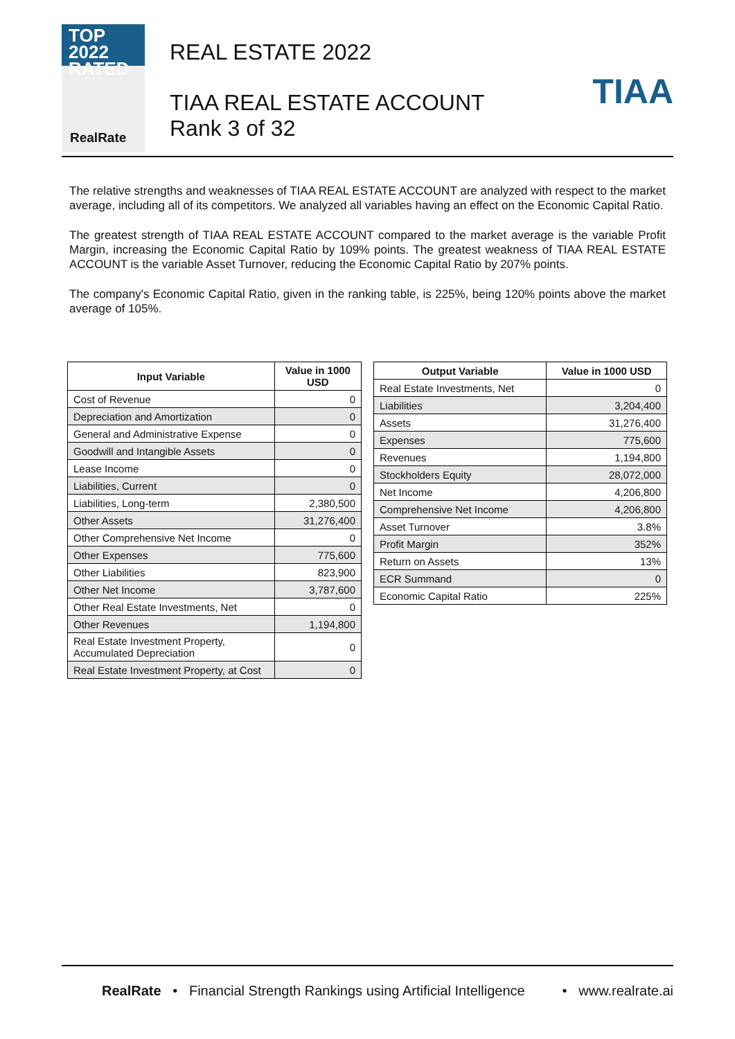TOP 2022
RATED
RealRate
REAL ESTATE 2022
TIAA REAL ESTATE ACCOUNT
Rank 3 of 32
TIAA
The relative strengths and weaknesses of TIAA REAL ESTATE ACCOUNT are analyzed with respect to the market average, including all of its competitors. We analyzed all variables having an effect on the Economic Capital Ratio.
The greatest strength of TIAA REAL ESTATE ACCOUNT compared to the market average is the variable Profit Margin, increasing the Economic Capital Ratio by 109% points. The greatest weakness of TIAA REAL ESTATE ACCOUNT is the variable Asset Turnover, reducing the Economic Capital Ratio by 207% points.
The company's Economic Capital Ratio, given in the ranking table, is 225%, being 120% points above the market average of 105%.
| Input Variable | Value in 1000 USD |
| --- | --- |
| Cost of Revenue | 0 |
| Depreciation and Amortization | 0 |
| General and Administrative Expense | 0 |
| Goodwill and Intangible Assets | 0 |
| Lease Income | 0 |
| Liabilities, Current | 0 |
| Liabilities, Long-term | 2,380,500 |
| Other Assets | 31,276,400 |
| Other Comprehensive Net Income | 0 |
| Other Expenses | 775,600 |
| Other Liabilities | 823,900 |
| Other Net Income | 3,787,600 |
| Other Real Estate Investments, Net | 0 |
| Other Revenues | 1,194,800 |
| Real Estate Investment Property, Accumulated Depreciation | 0 |
| Real Estate Investment Property, at Cost | 0 |
| Output Variable | Value in 1000 USD |
| --- | --- |
| Real Estate Investments, Net | 0 |
| Liabilities | 3,204,400 |
| Assets | 31,276,400 |
| Expenses | 775,600 |
| Revenues | 1,194,800 |
| Stockholders Equity | 28,072,000 |
| Net Income | 4,206,800 |
| Comprehensive Net Income | 4,206,800 |
| Asset Turnover | 3.8% |
| Profit Margin | 352% |
| Return on Assets | 13% |
| ECR Summand | 0 |
| Economic Capital Ratio | 225% |
RealRate • Financial Strength Rankings using Artificial Intelligence • www.realrate.ai